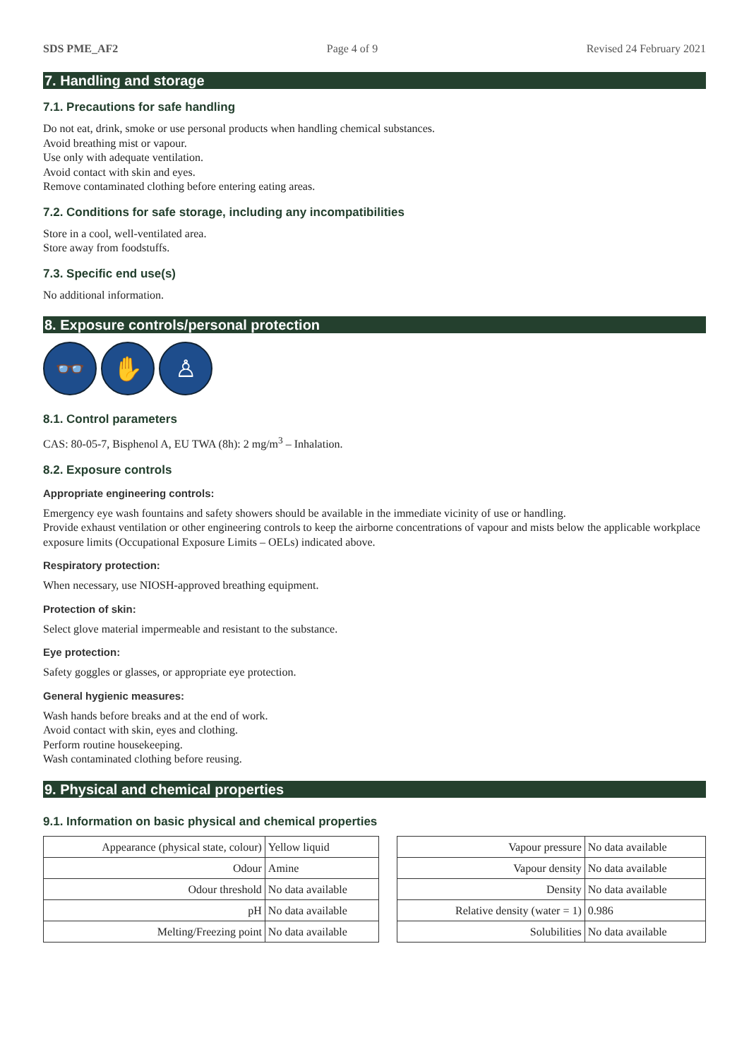SDS PME_AF2 Page 4 of 9 Revised 24 February 2021
7. Handling and storage
7.1. Precautions for safe handling
Do not eat, drink, smoke or use personal products when handling chemical substances.
Avoid breathing mist or vapour.
Use only with adequate ventilation.
Avoid contact with skin and eyes.
Remove contaminated clothing before entering eating areas.
7.2. Conditions for safe storage, including any incompatibilities
Store in a cool, well-ventilated area.
Store away from foodstuffs.
7.3. Specific end use(s)
No additional information.
8. Exposure controls/personal protection
👓 ✋ ♙
8.1. Control parameters
CAS: 80-05-7, Bisphenol A, EU TWA (8h): 2 mg/m<sup>3</sup> – Inhalation.
8.2. Exposure controls
Appropriate engineering controls:
Emergency eye wash fountains and safety showers should be available in the immediate vicinity of use or handling.
Provide exhaust ventilation or other engineering controls to keep the airborne concentrations of vapour and mists below the applicable workplace exposure limits (Occupational Exposure Limits – OELs) indicated above.
Respiratory protection:
When necessary, use NIOSH-approved breathing equipment.
Protection of skin:
Select glove material impermeable and resistant to the substance.
Eye protection:
Safety goggles or glasses, or appropriate eye protection.
General hygienic measures:
Wash hands before breaks and at the end of work.
Avoid contact with skin, eyes and clothing.
Perform routine housekeeping.
Wash contaminated clothing before reusing.
9. Physical and chemical properties
9.1. Information on basic physical and chemical properties
| Appearance (physical state, colour) | Yellow liquid |
| Odour | Amine |
| Odour threshold | No data available |
| pH | No data available |
| Melting/Freezing point | No data available |
| Vapour pressure | No data available |
| Vapour density | No data available |
| Density | No data available |
| Relative density (water = 1) | 0.986 |
| Solubilities | No data available |